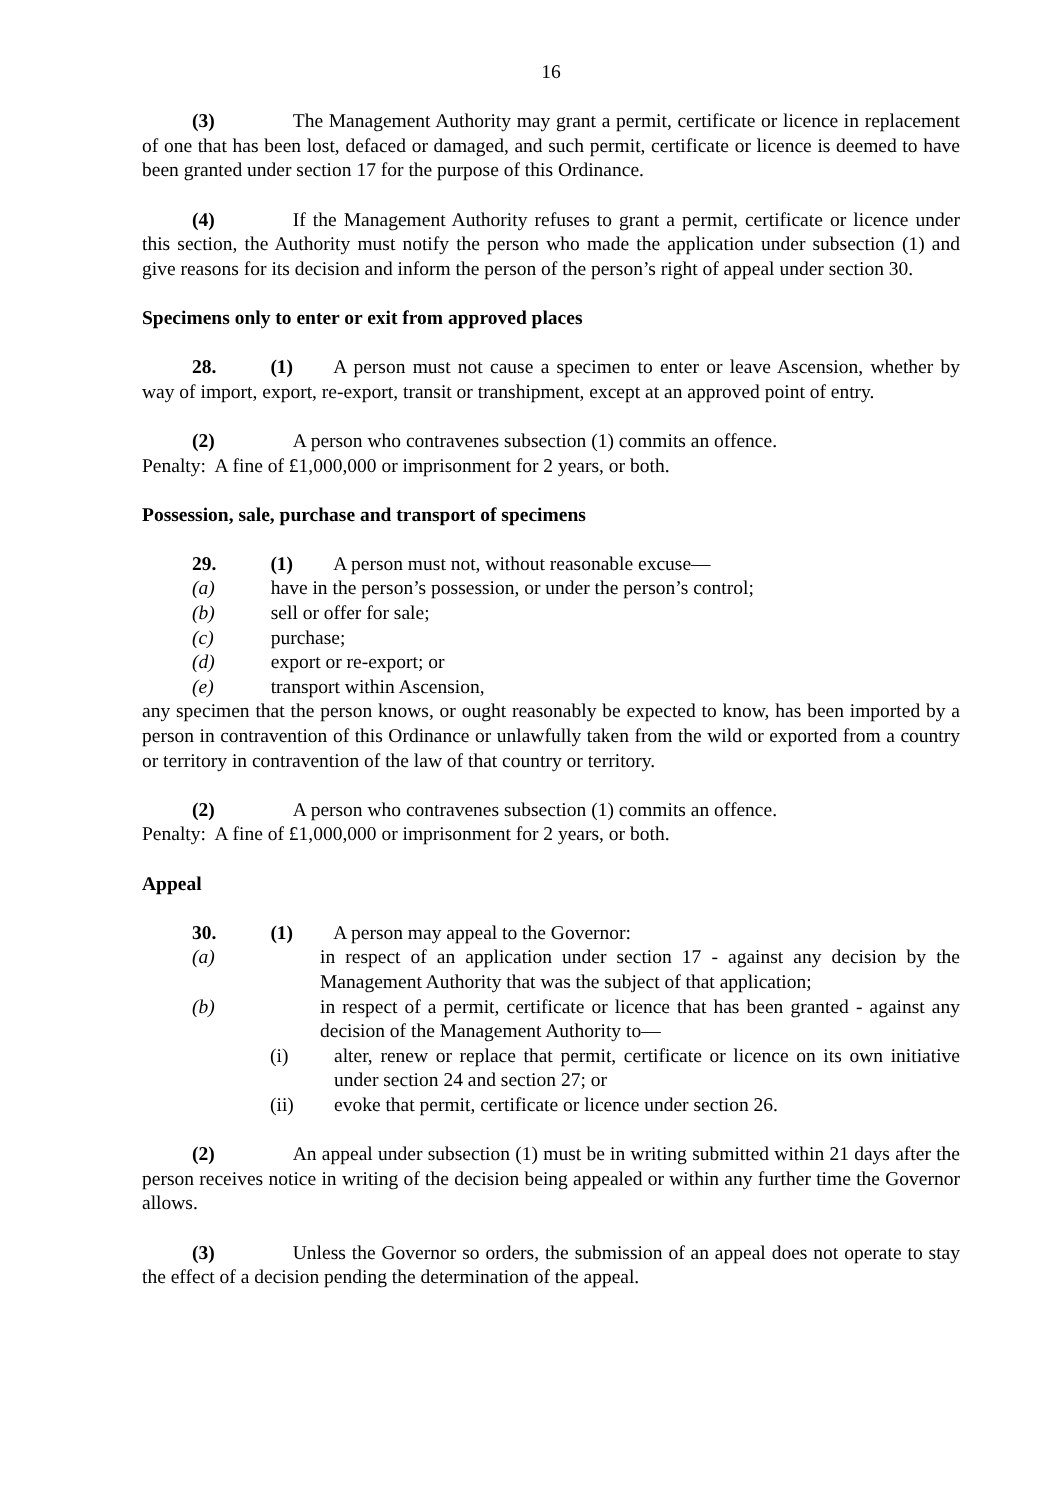16
(3) The Management Authority may grant a permit, certificate or licence in replacement of one that has been lost, defaced or damaged, and such permit, certificate or licence is deemed to have been granted under section 17 for the purpose of this Ordinance.
(4) If the Management Authority refuses to grant a permit, certificate or licence under this section, the Authority must notify the person who made the application under subsection (1) and give reasons for its decision and inform the person of the person’s right of appeal under section 30.
Specimens only to enter or exit from approved places
28. (1) A person must not cause a specimen to enter or leave Ascension, whether by way of import, export, re-export, transit or transhipment, except at an approved point of entry.
(2) A person who contravenes subsection (1) commits an offence.
Penalty: A fine of £1,000,000 or imprisonment for 2 years, or both.
Possession, sale, purchase and transport of specimens
29. (1) A person must not, without reasonable excuse—
(a) have in the person’s possession, or under the person’s control;
(b) sell or offer for sale;
(c) purchase;
(d) export or re-export; or
(e) transport within Ascension,
any specimen that the person knows, or ought reasonably be expected to know, has been imported by a person in contravention of this Ordinance or unlawfully taken from the wild or exported from a country or territory in contravention of the law of that country or territory.
(2) A person who contravenes subsection (1) commits an offence.
Penalty: A fine of £1,000,000 or imprisonment for 2 years, or both.
Appeal
30. (1) A person may appeal to the Governor:
(a) in respect of an application under section 17 - against any decision by the Management Authority that was the subject of that application;
(b) in respect of a permit, certificate or licence that has been granted - against any decision of the Management Authority to—
(i) alter, renew or replace that permit, certificate or licence on its own initiative under section 24 and section 27; or
(ii) evoke that permit, certificate or licence under section 26.
(2) An appeal under subsection (1) must be in writing submitted within 21 days after the person receives notice in writing of the decision being appealed or within any further time the Governor allows.
(3) Unless the Governor so orders, the submission of an appeal does not operate to stay the effect of a decision pending the determination of the appeal.